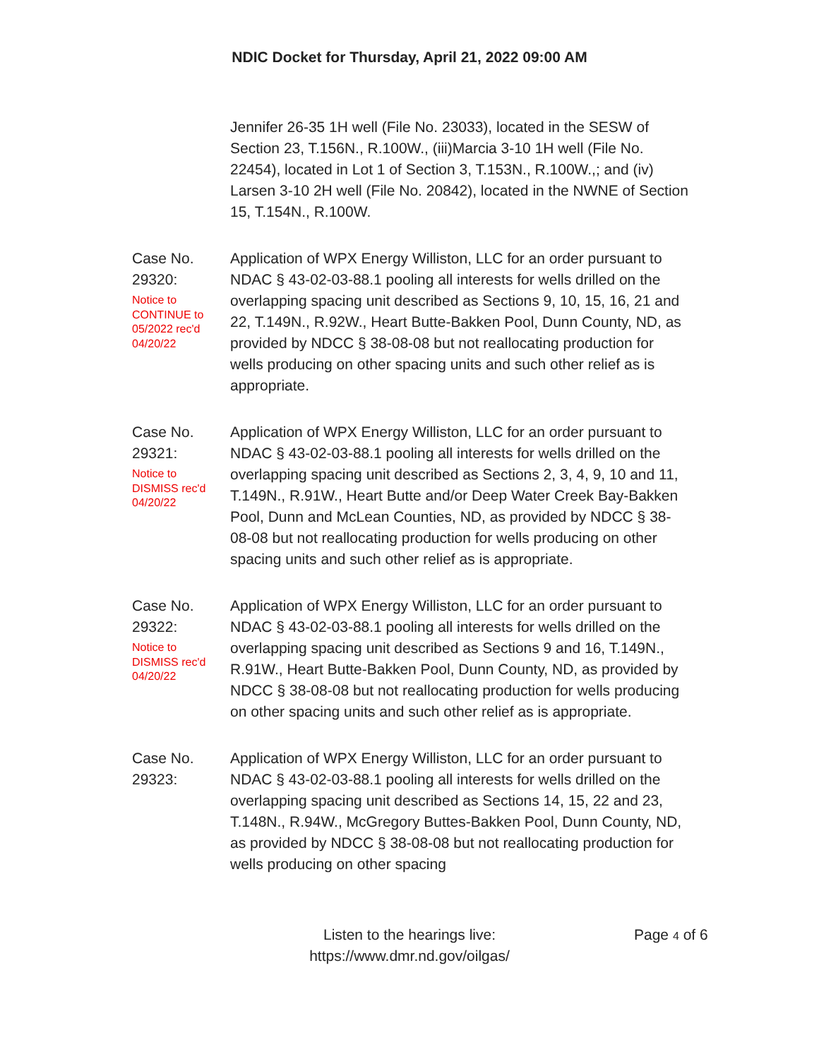NDIC Docket for Thursday, April 21, 2022 09:00 AM
Jennifer 26-35 1H well (File No. 23033), located in the SESW of Section 23, T.156N., R.100W., (iii)Marcia 3-10 1H well (File No. 22454), located in Lot 1 of Section 3, T.153N., R.100W.,; and (iv) Larsen 3-10 2H well (File No. 20842), located in the NWNE of Section 15, T.154N., R.100W.
Case No.
29320:
Notice to
CONTINUE to
05/2022 rec'd
04/20/22
Application of WPX Energy Williston, LLC for an order pursuant to NDAC § 43-02-03-88.1 pooling all interests for wells drilled on the overlapping spacing unit described as Sections 9, 10, 15, 16, 21 and 22, T.149N., R.92W., Heart Butte-Bakken Pool, Dunn County, ND, as provided by NDCC § 38-08-08 but not reallocating production for wells producing on other spacing units and such other relief as is appropriate.
Case No.
29321:
Notice to
DISMISS rec'd
04/20/22
Application of WPX Energy Williston, LLC for an order pursuant to NDAC § 43-02-03-88.1 pooling all interests for wells drilled on the overlapping spacing unit described as Sections 2, 3, 4, 9, 10 and 11, T.149N., R.91W., Heart Butte and/or Deep Water Creek Bay-Bakken Pool, Dunn and McLean Counties, ND, as provided by NDCC § 38-08-08 but not reallocating production for wells producing on other spacing units and such other relief as is appropriate.
Case No.
29322:
Notice to
DISMISS rec'd
04/20/22
Application of WPX Energy Williston, LLC for an order pursuant to NDAC § 43-02-03-88.1 pooling all interests for wells drilled on the overlapping spacing unit described as Sections 9 and 16, T.149N., R.91W., Heart Butte-Bakken Pool, Dunn County, ND, as provided by NDCC § 38-08-08 but not reallocating production for wells producing on other spacing units and such other relief as is appropriate.
Case No.
29323:
Application of WPX Energy Williston, LLC for an order pursuant to NDAC § 43-02-03-88.1 pooling all interests for wells drilled on the overlapping spacing unit described as Sections 14, 15, 22 and 23, T.148N., R.94W., McGregory Buttes-Bakken Pool, Dunn County, ND, as provided by NDCC § 38-08-08 but not reallocating production for wells producing on other spacing
Listen to the hearings live:
https://www.dmr.nd.gov/oilgas/
Page 4 of 6